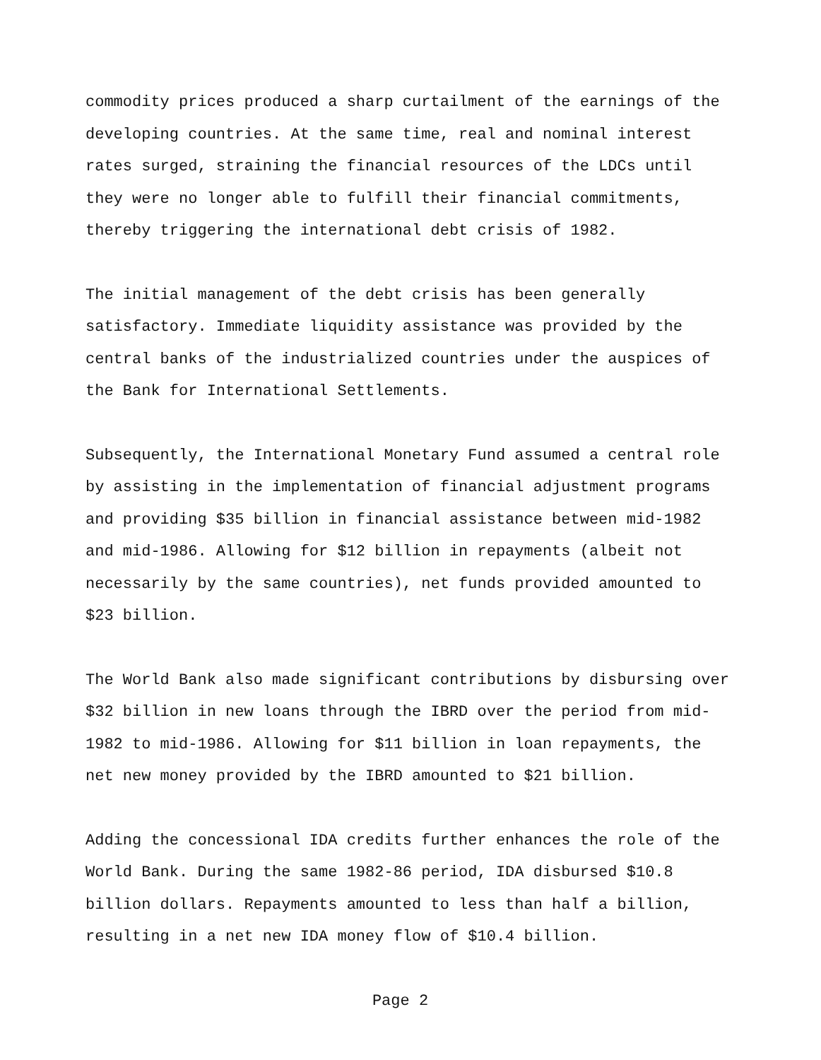commodity prices produced a sharp curtailment of the earnings of the
developing countries. At the same time, real and nominal interest
rates surged, straining the financial resources of the LDCs until
they were no longer able to fulfill their financial commitments,
thereby triggering the international debt crisis of 1982.
The initial management of the debt crisis has been generally
satisfactory. Immediate liquidity assistance was provided by the
central banks of the industrialized countries under the auspices of
the Bank for International Settlements.
Subsequently, the International Monetary Fund assumed a central role
by assisting in the implementation of financial adjustment programs
and providing $35 billion in financial assistance between mid-1982
and mid-1986. Allowing for $12 billion in repayments (albeit not
necessarily by the same countries), net funds provided amounted to
$23 billion.
The World Bank also made significant contributions by disbursing over
$32 billion in new loans through the IBRD over the period from mid-
1982 to mid-1986. Allowing for $11 billion in loan repayments, the
net new money provided by the IBRD amounted to $21 billion.
Adding the concessional IDA credits further enhances the role of the
World Bank. During the same 1982-86 period, IDA disbursed $10.8
billion dollars. Repayments amounted to less than half a billion,
resulting in a net new IDA money flow of $10.4 billion.
Page 2